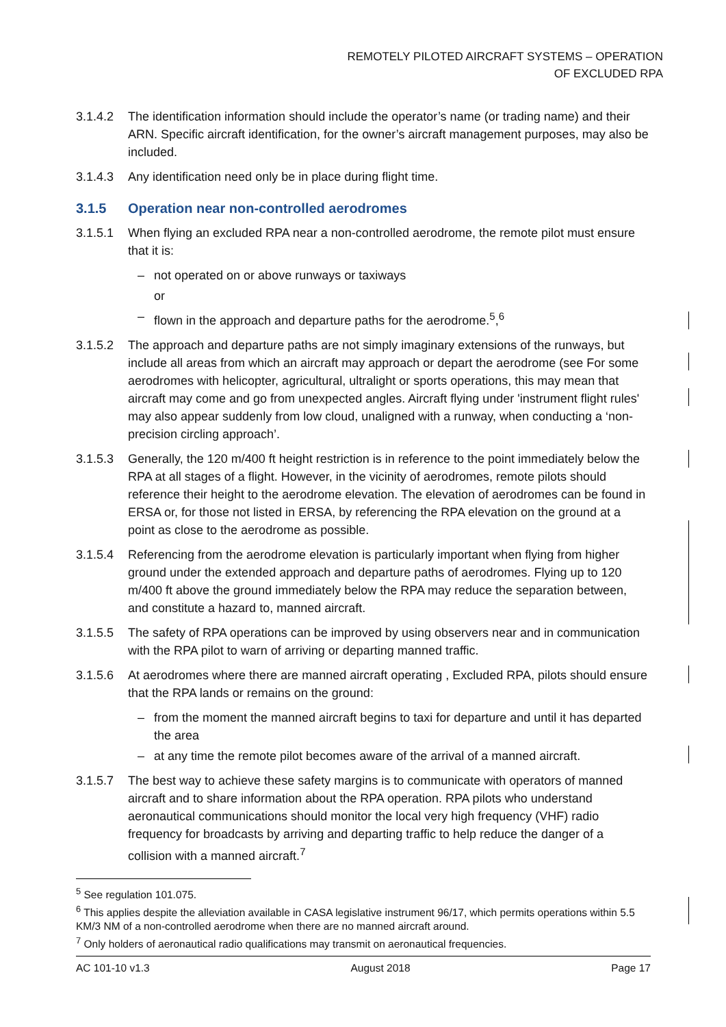REMOTELY PILOTED AIRCRAFT SYSTEMS – OPERATION
OF EXCLUDED RPA
3.1.4.2 The identification information should include the operator’s name (or trading name) and their ARN. Specific aircraft identification, for the owner’s aircraft management purposes, may also be included.
3.1.4.3 Any identification need only be in place during flight time.
3.1.5 Operation near non-controlled aerodromes
3.1.5.1 When flying an excluded RPA near a non-controlled aerodrome, the remote pilot must ensure that it is:
– not operated on or above runways or taxiways
or
– flown in the approach and departure paths for the aerodrome.<sup>5</sup>,<sup>6</sup>
3.1.5.2 The approach and departure paths are not simply imaginary extensions of the runways, but include all areas from which an aircraft may approach or depart the aerodrome (see For some aerodromes with helicopter, agricultural, ultralight or sports operations, this may mean that aircraft may come and go from unexpected angles. Aircraft flying under 'instrument flight rules' may also appear suddenly from low cloud, unaligned with a runway, when conducting a ‘non-precision circling approach’.
3.1.5.3 Generally, the 120 m/400 ft height restriction is in reference to the point immediately below the RPA at all stages of a flight. However, in the vicinity of aerodromes, remote pilots should reference their height to the aerodrome elevation. The elevation of aerodromes can be found in ERSA or, for those not listed in ERSA, by referencing the RPA elevation on the ground at a point as close to the aerodrome as possible.
3.1.5.4 Referencing from the aerodrome elevation is particularly important when flying from higher ground under the extended approach and departure paths of aerodromes. Flying up to 120 m/400 ft above the ground immediately below the RPA may reduce the separation between, and constitute a hazard to, manned aircraft.
3.1.5.5 The safety of RPA operations can be improved by using observers near and in communication with the RPA pilot to warn of arriving or departing manned traffic.
3.1.5.6 At aerodromes where there are manned aircraft operating , Excluded RPA, pilots should ensure that the RPA lands or remains on the ground:
– from the moment the manned aircraft begins to taxi for departure and until it has departed the area
– at any time the remote pilot becomes aware of the arrival of a manned aircraft.
3.1.5.7 The best way to achieve these safety margins is to communicate with operators of manned aircraft and to share information about the RPA operation. RPA pilots who understand aeronautical communications should monitor the local very high frequency (VHF) radio frequency for broadcasts by arriving and departing traffic to help reduce the danger of a collision with a manned aircraft.<sup>7</sup>
<sup>5</sup> See regulation 101.075.
<sup>6</sup> This applies despite the alleviation available in CASA legislative instrument 96/17, which permits operations within 5.5 KM/3 NM of a non-controlled aerodrome when there are no manned aircraft around.
<sup>7</sup> Only holders of aeronautical radio qualifications may transmit on aeronautical frequencies.
AC 101-10 v1.3 August 2018 Page 17